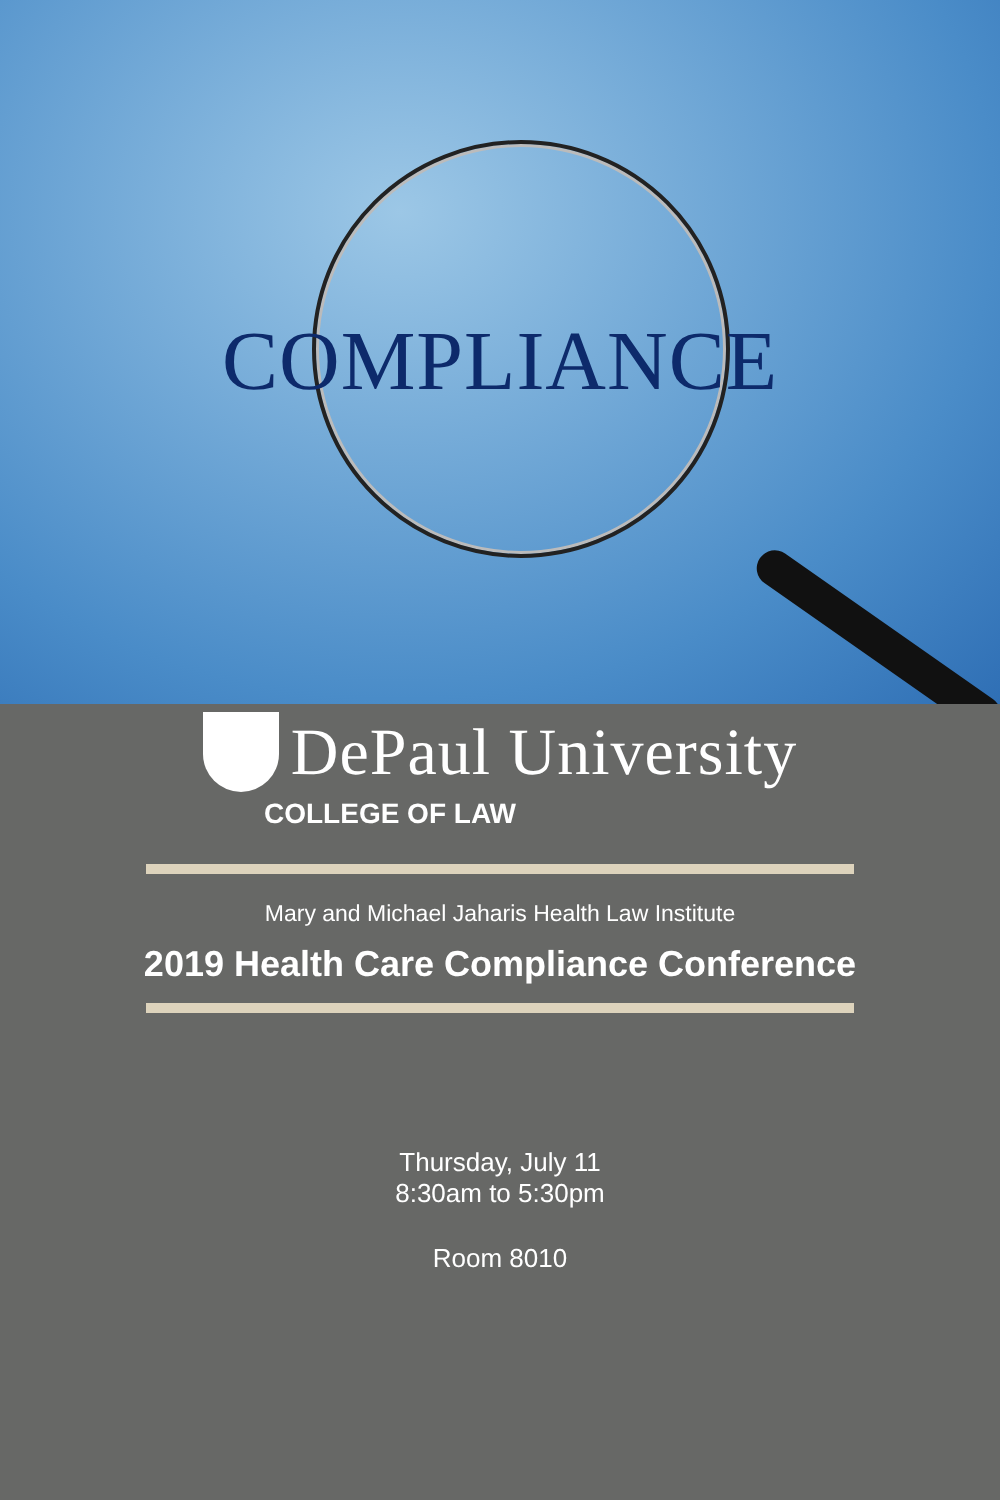COMPLIANCE
DePaul University
COLLEGE OF LAW
Mary and Michael Jaharis Health Law Institute
2019 Health Care Compliance Conference
Thursday, July 11
8:30am to 5:30pm
Room 8010